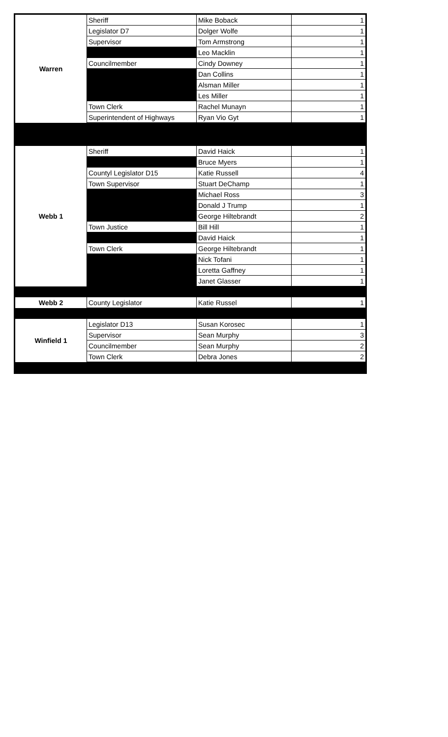| Warren | Sheriff | Mike Boback | 1 |
| | Legislator D7 | Dolger Wolfe | 1 |
| | Supervisor | Tom Armstrong | 1 |
| | | Leo Macklin | 1 |
| | Councilmember | Cindy Downey | 1 |
| | | Dan Collins | 1 |
| | | Alsman Miller | 1 |
| | | Les Miller | 1 |
| | Town Clerk | Rachel Munayn | 1 |
| | Superintendent of Highways | Ryan Vio Gyt | 1 |
| Webb 1 | Sheriff | David Haick | 1 |
| | | Bruce Myers | 1 |
| | Countyl Legislator D15 | Katie Russell | 4 |
| | Town Supervisor | Stuart DeChamp | 1 |
| | | Michael Ross | 3 |
| | | Donald J Trump | 1 |
| | | George Hiltebrandt | 2 |
| | Town Justice | Bill Hill | 1 |
| | | David Haick | 1 |
| | Town Clerk | George Hiltebrandt | 1 |
| | | Nick Tofani | 1 |
| | | Loretta Gaffney | 1 |
| | | Janet Glasser | 1 |
| Webb 2 | County Legislator | Katie Russel | 1 |
| Winfield 1 | Legislator D13 | Susan Korosec | 1 |
| | Supervisor | Sean Murphy | 3 |
| | Councilmember | Sean Murphy | 2 |
| | Town Clerk | Debra Jones | 2 |